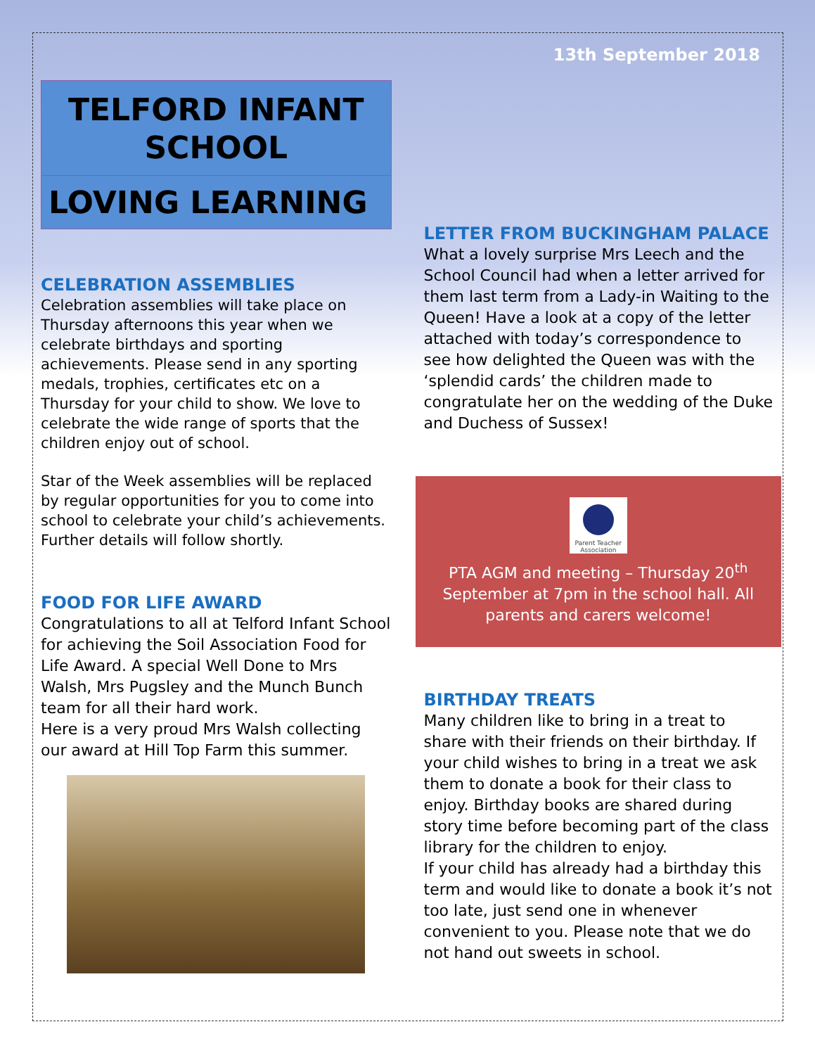13th September 2018
TELFORD INFANT SCHOOL
LOVING LEARNING
CELEBRATION ASSEMBLIES
Celebration assemblies will take place on Thursday afternoons this year when we celebrate birthdays and sporting achievements. Please send in any sporting medals, trophies, certificates etc on a Thursday for your child to show. We love to celebrate the wide range of sports that the children enjoy out of school.
Star of the Week assemblies will be replaced by regular opportunities for you to come into school to celebrate your child’s achievements. Further details will follow shortly.
FOOD FOR LIFE AWARD
Congratulations to all at Telford Infant School for achieving the Soil Association Food for Life Award. A special Well Done to Mrs Walsh, Mrs Pugsley and the Munch Bunch team for all their hard work.
Here is a very proud Mrs Walsh collecting our award at Hill Top Farm this summer.
LETTER FROM BUCKINGHAM PALACE
What a lovely surprise Mrs Leech and the School Council had when a letter arrived for them last term from a Lady-in Waiting to the Queen! Have a look at a copy of the letter attached with today’s correspondence to see how delighted the Queen was with the ‘splendid cards’ the children made to congratulate her on the wedding of the Duke and Duchess of Sussex!
Parent Teacher Association
PTA AGM and meeting – Thursday 20<sup>th</sup> September at 7pm in the school hall. All parents and carers welcome!
BIRTHDAY TREATS
Many children like to bring in a treat to share with their friends on their birthday. If your child wishes to bring in a treat we ask them to donate a book for their class to enjoy. Birthday books are shared during story time before becoming part of the class library for the children to enjoy.
If your child has already had a birthday this term and would like to donate a book it’s not too late, just send one in whenever convenient to you. Please note that we do not hand out sweets in school.